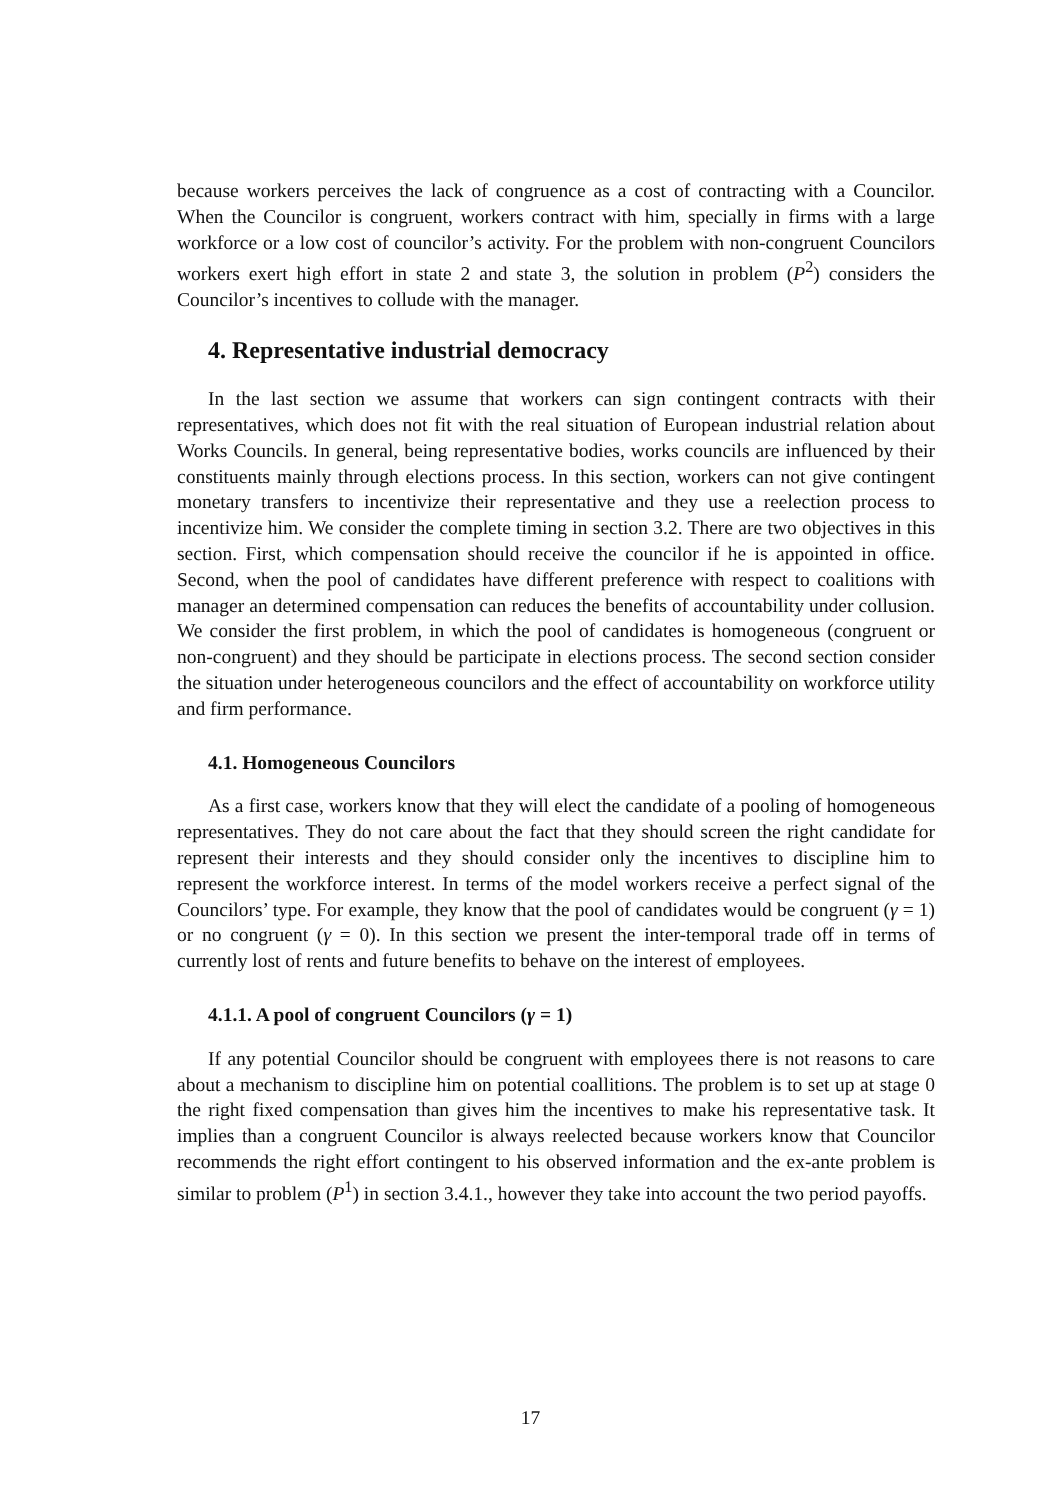because workers perceives the lack of congruence as a cost of contracting with a Councilor. When the Councilor is congruent, workers contract with him, specially in firms with a large workforce or a low cost of councilor’s activity. For the problem with non-congruent Councilors workers exert high effort in state 2 and state 3, the solution in problem (P<sup>2</sup>) considers the Councilor’s incentives to collude with the manager.
4. Representative industrial democracy
In the last section we assume that workers can sign contingent contracts with their representatives, which does not fit with the real situation of European industrial relation about Works Councils. In general, being representative bodies, works councils are influenced by their constituents mainly through elections process. In this section, workers can not give contingent monetary transfers to incentivize their representative and they use a reelection process to incentivize him. We consider the complete timing in section 3.2. There are two objectives in this section. First, which compensation should receive the councilor if he is appointed in office. Second, when the pool of candidates have different preference with respect to coalitions with manager an determined compensation can reduces the benefits of accountability under collusion. We consider the first problem, in which the pool of candidates is homogeneous (congruent or non-congruent) and they should be participate in elections process. The second section consider the situation under heterogeneous councilors and the effect of accountability on workforce utility and firm performance.
4.1. Homogeneous Councilors
As a first case, workers know that they will elect the candidate of a pooling of homogeneous representatives. They do not care about the fact that they should screen the right candidate for represent their interests and they should consider only the incentives to discipline him to represent the workforce interest. In terms of the model workers receive a perfect signal of the Councilors’ type. For example, they know that the pool of candidates would be congruent (γ = 1) or no congruent (γ = 0). In this section we present the inter-temporal trade off in terms of currently lost of rents and future benefits to behave on the interest of employees.
4.1.1. A pool of congruent Councilors (γ = 1)
If any potential Councilor should be congruent with employees there is not reasons to care about a mechanism to discipline him on potential coallitions. The problem is to set up at stage 0 the right fixed compensation than gives him the incentives to make his representative task. It implies than a congruent Councilor is always reelected because workers know that Councilor recommends the right effort contingent to his observed information and the ex-ante problem is similar to problem (P<sup>1</sup>) in section 3.4.1., however they take into account the two period payoffs.
17